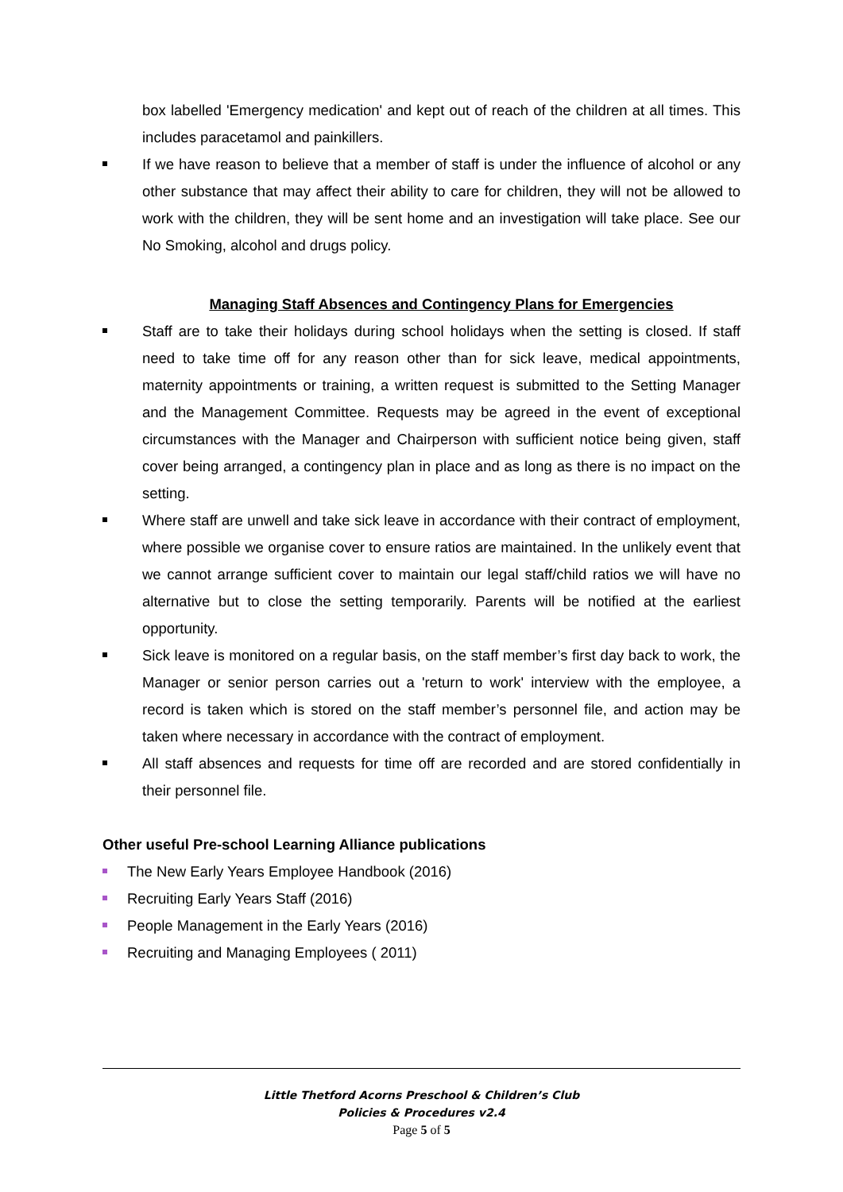box labelled 'Emergency medication' and kept out of reach of the children at all times. This includes paracetamol and painkillers.
If we have reason to believe that a member of staff is under the influence of alcohol or any other substance that may affect their ability to care for children, they will not be allowed to work with the children, they will be sent home and an investigation will take place. See our No Smoking, alcohol and drugs policy.
Managing Staff Absences and Contingency Plans for Emergencies
Staff are to take their holidays during school holidays when the setting is closed. If staff need to take time off for any reason other than for sick leave, medical appointments, maternity appointments or training, a written request is submitted to the Setting Manager and the Management Committee. Requests may be agreed in the event of exceptional circumstances with the Manager and Chairperson with sufficient notice being given, staff cover being arranged, a contingency plan in place and as long as there is no impact on the setting.
Where staff are unwell and take sick leave in accordance with their contract of employment, where possible we organise cover to ensure ratios are maintained. In the unlikely event that we cannot arrange sufficient cover to maintain our legal staff/child ratios we will have no alternative but to close the setting temporarily. Parents will be notified at the earliest opportunity.
Sick leave is monitored on a regular basis, on the staff member’s first day back to work, the Manager or senior person carries out a 'return to work' interview with the employee, a record is taken which is stored on the staff member’s personnel file, and action may be taken where necessary in accordance with the contract of employment.
All staff absences and requests for time off are recorded and are stored confidentially in their personnel file.
Other useful Pre-school Learning Alliance publications
The New Early Years Employee Handbook (2016)
Recruiting Early Years Staff (2016)
People Management in the Early Years (2016)
Recruiting and Managing Employees ( 2011)
Little Thetford Acorns Preschool & Children’s Club
Policies & Procedures v2.4
Page 5 of 5